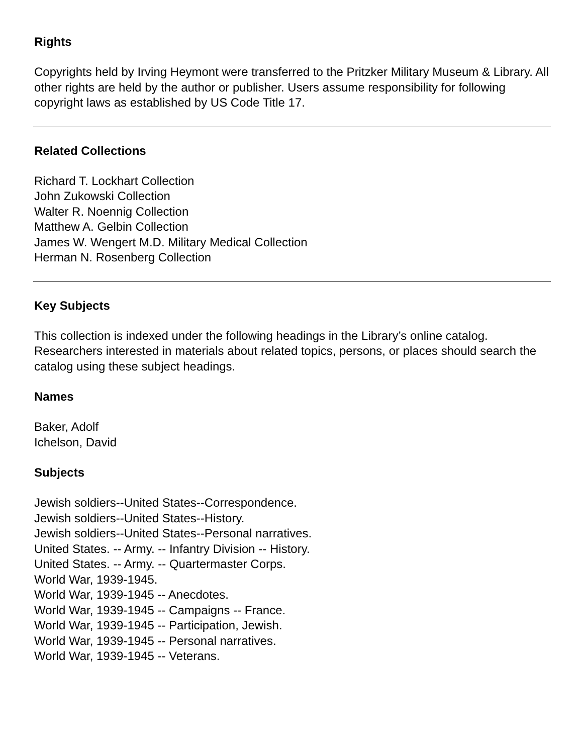Rights
Copyrights held by Irving Heymont were transferred to the Pritzker Military Museum & Library. All other rights are held by the author or publisher. Users assume responsibility for following copyright laws as established by US Code Title 17.
Related Collections
Richard T. Lockhart Collection
John Zukowski Collection
Walter R. Noennig Collection
Matthew A. Gelbin Collection
James W. Wengert M.D. Military Medical Collection
Herman N. Rosenberg Collection
Key Subjects
This collection is indexed under the following headings in the Library’s online catalog. Researchers interested in materials about related topics, persons, or places should search the catalog using these subject headings.
Names
Baker, Adolf
Ichelson, David
Subjects
Jewish soldiers--United States--Correspondence.
Jewish soldiers--United States--History.
Jewish soldiers--United States--Personal narratives.
United States. -- Army. -- Infantry Division -- History.
United States. -- Army. -- Quartermaster Corps.
World War, 1939-1945.
World War, 1939-1945 -- Anecdotes.
World War, 1939-1945 -- Campaigns -- France.
World War, 1939-1945 -- Participation, Jewish.
World War, 1939-1945 -- Personal narratives.
World War, 1939-1945 -- Veterans.